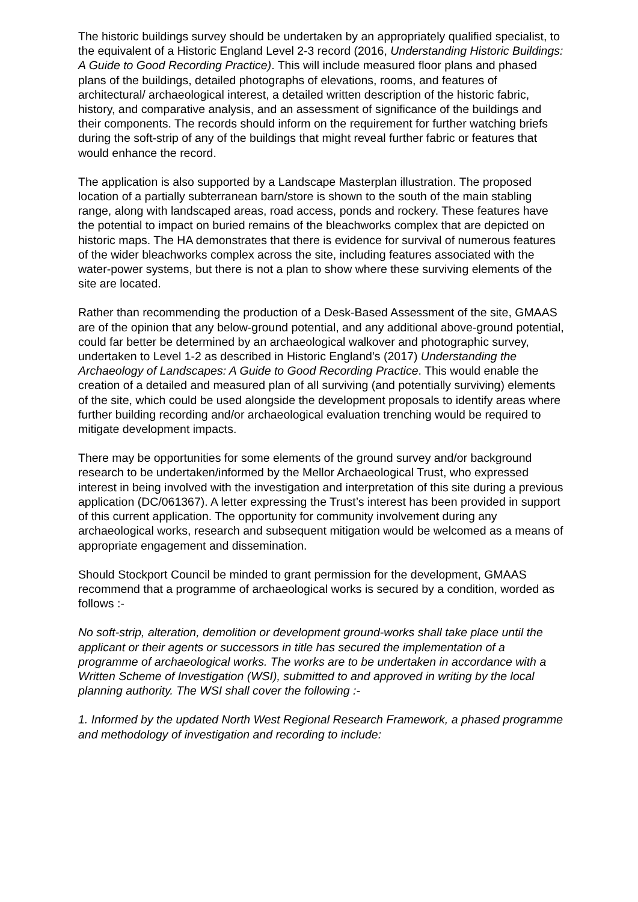The historic buildings survey should be undertaken by an appropriately qualified specialist, to the equivalent of a Historic England Level 2-3 record (2016, Understanding Historic Buildings: A Guide to Good Recording Practice). This will include measured floor plans and phased plans of the buildings, detailed photographs of elevations, rooms, and features of architectural/ archaeological interest, a detailed written description of the historic fabric, history, and comparative analysis, and an assessment of significance of the buildings and their components. The records should inform on the requirement for further watching briefs during the soft-strip of any of the buildings that might reveal further fabric or features that would enhance the record.
The application is also supported by a Landscape Masterplan illustration. The proposed location of a partially subterranean barn/store is shown to the south of the main stabling range, along with landscaped areas, road access, ponds and rockery. These features have the potential to impact on buried remains of the bleachworks complex that are depicted on historic maps. The HA demonstrates that there is evidence for survival of numerous features of the wider bleachworks complex across the site, including features associated with the water-power systems, but there is not a plan to show where these surviving elements of the site are located.
Rather than recommending the production of a Desk-Based Assessment of the site, GMAAS are of the opinion that any below-ground potential, and any additional above-ground potential, could far better be determined by an archaeological walkover and photographic survey, undertaken to Level 1-2 as described in Historic England’s (2017) Understanding the Archaeology of Landscapes: A Guide to Good Recording Practice. This would enable the creation of a detailed and measured plan of all surviving (and potentially surviving) elements of the site, which could be used alongside the development proposals to identify areas where further building recording and/or archaeological evaluation trenching would be required to mitigate development impacts.
There may be opportunities for some elements of the ground survey and/or background research to be undertaken/informed by the Mellor Archaeological Trust, who expressed interest in being involved with the investigation and interpretation of this site during a previous application (DC/061367). A letter expressing the Trust’s interest has been provided in support of this current application. The opportunity for community involvement during any archaeological works, research and subsequent mitigation would be welcomed as a means of appropriate engagement and dissemination.
Should Stockport Council be minded to grant permission for the development, GMAAS recommend that a programme of archaeological works is secured by a condition, worded as follows :-
No soft-strip, alteration, demolition or development ground-works shall take place until the applicant or their agents or successors in title has secured the implementation of a programme of archaeological works. The works are to be undertaken in accordance with a Written Scheme of Investigation (WSI), submitted to and approved in writing by the local planning authority. The WSI shall cover the following :-
1. Informed by the updated North West Regional Research Framework, a phased programme and methodology of investigation and recording to include: